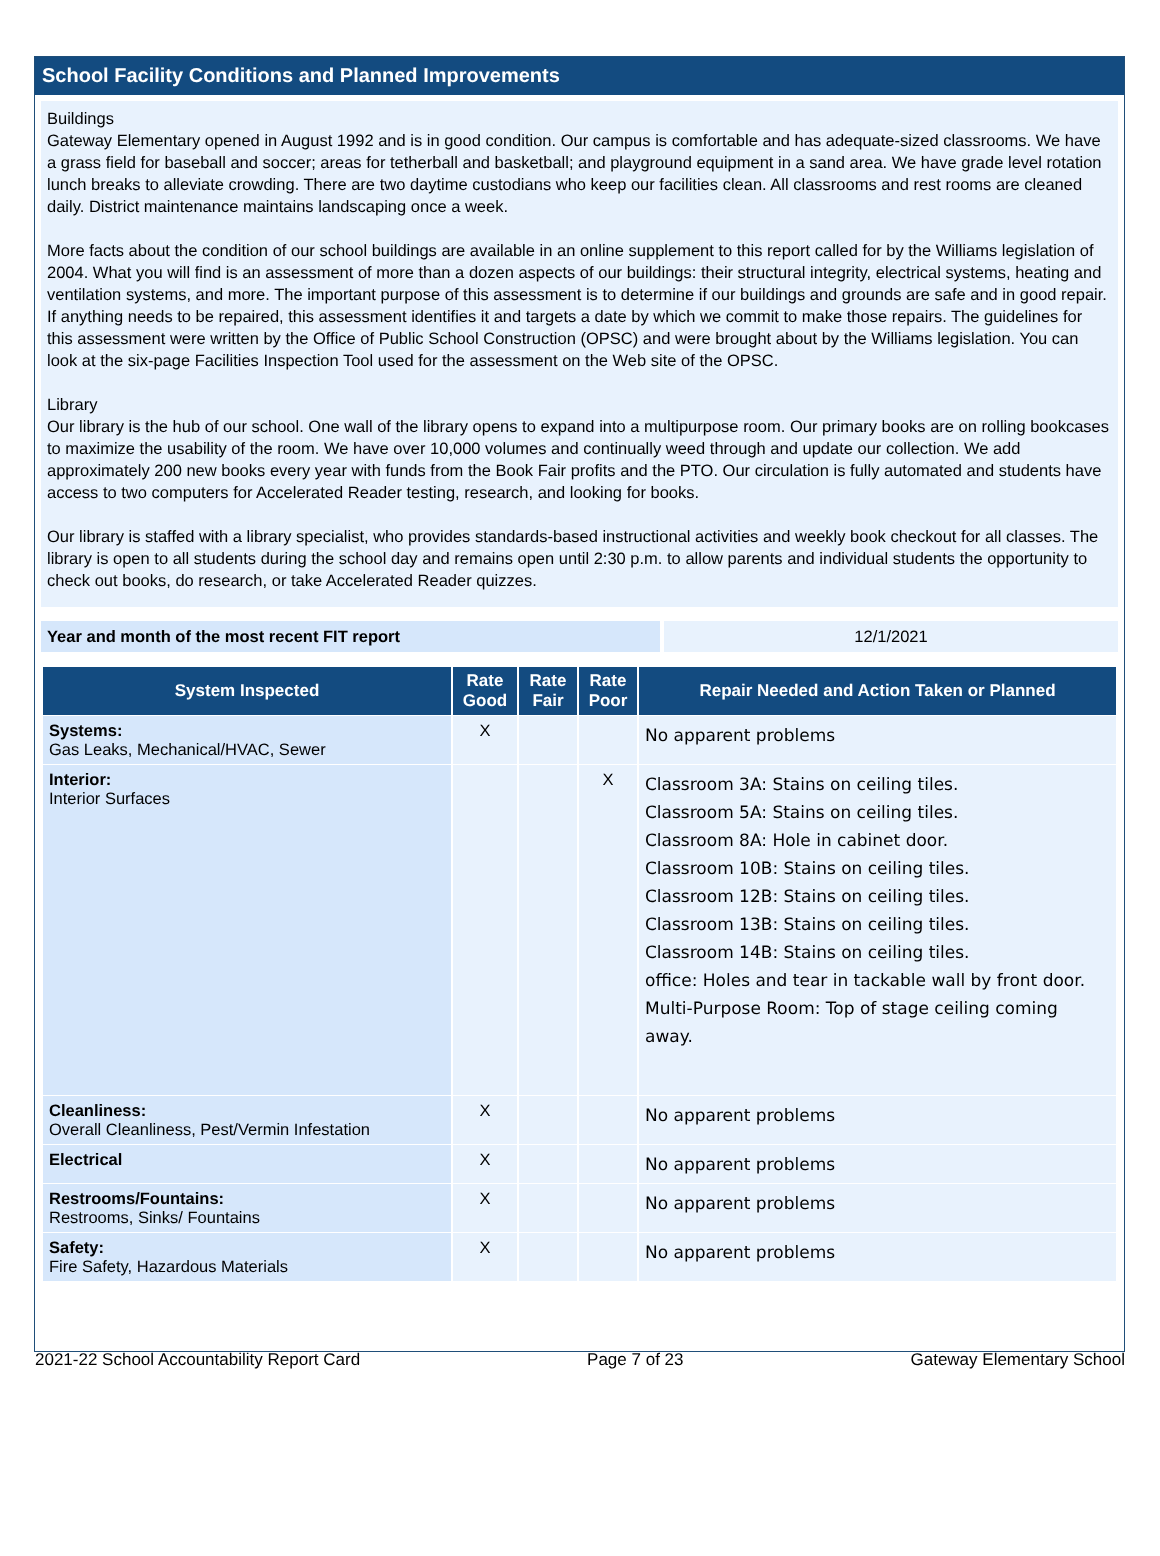School Facility Conditions and Planned Improvements
Buildings
Gateway Elementary opened in August 1992 and is in good condition. Our campus is comfortable and has adequate-sized classrooms. We have a grass field for baseball and soccer; areas for tetherball and basketball; and playground equipment in a sand area. We have grade level rotation lunch breaks to alleviate crowding. There are two daytime custodians who keep our facilities clean. All classrooms and rest rooms are cleaned daily. District maintenance maintains landscaping once a week.
More facts about the condition of our school buildings are available in an online supplement to this report called for by the Williams legislation of 2004. What you will find is an assessment of more than a dozen aspects of our buildings: their structural integrity, electrical systems, heating and ventilation systems, and more. The important purpose of this assessment is to determine if our buildings and grounds are safe and in good repair. If anything needs to be repaired, this assessment identifies it and targets a date by which we commit to make those repairs. The guidelines for this assessment were written by the Office of Public School Construction (OPSC) and were brought about by the Williams legislation. You can look at the six-page Facilities Inspection Tool used for the assessment on the Web site of the OPSC.
Library
Our library is the hub of our school. One wall of the library opens to expand into a multipurpose room. Our primary books are on rolling bookcases to maximize the usability of the room. We have over 10,000 volumes and continually weed through and update our collection. We add approximately 200 new books every year with funds from the Book Fair profits and the PTO. Our circulation is fully automated and students have access to two computers for Accelerated Reader testing, research, and looking for books.
Our library is staffed with a library specialist, who provides standards-based instructional activities and weekly book checkout for all classes. The library is open to all students during the school day and remains open until 2:30 p.m. to allow parents and individual students the opportunity to check out books, do research, or take Accelerated Reader quizzes.
Year and month of the most recent FIT report 12/1/2021
| System Inspected | Rate Good | Rate Fair | Rate Poor | Repair Needed and Action Taken or Planned |
| --- | --- | --- | --- | --- |
| Systems: Gas Leaks, Mechanical/HVAC, Sewer | X | | | No apparent problems |
| Interior: Interior Surfaces | | | X | Classroom 3A: Stains on ceiling tiles. Classroom 5A: Stains on ceiling tiles. Classroom 8A: Hole in cabinet door. Classroom 10B: Stains on ceiling tiles. Classroom 12B: Stains on ceiling tiles. Classroom 13B: Stains on ceiling tiles. Classroom 14B: Stains on ceiling tiles. office: Holes and tear in tackable wall by front door. Multi-Purpose Room: Top of stage ceiling coming away. |
| Cleanliness: Overall Cleanliness, Pest/Vermin Infestation | X | | | No apparent problems |
| Electrical | X | | | No apparent problems |
| Restrooms/Fountains: Restrooms, Sinks/ Fountains | X | | | No apparent problems |
| Safety: Fire Safety, Hazardous Materials | X | | | No apparent problems |
2021-22 School Accountability Report Card Page 7 of 23 Gateway Elementary School